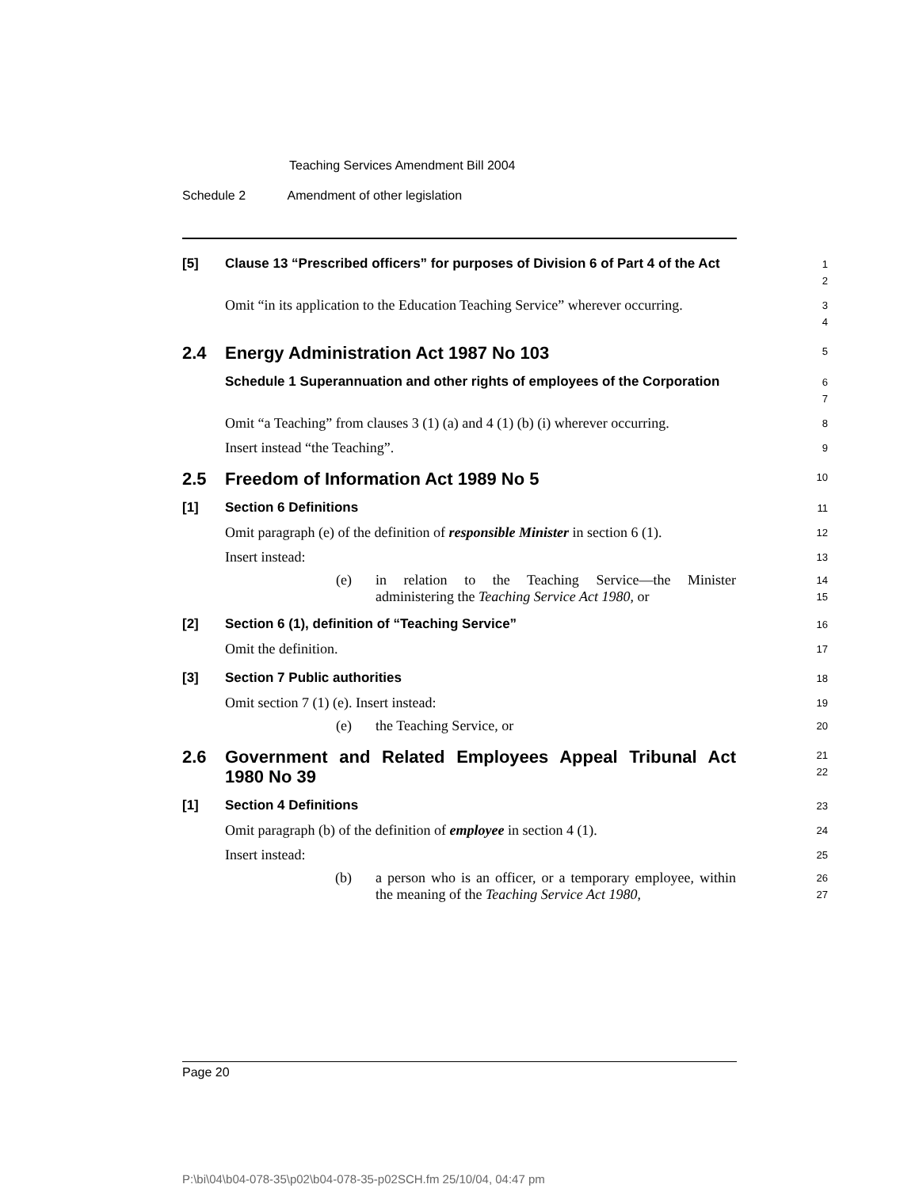Teaching Services Amendment Bill 2004
Schedule 2 Amendment of other legislation
[5]
Clause 13 “Prescribed officers” for purposes of Division 6 of Part 4 of the Act
1
2
Omit “in its application to the Education Teaching Service” wherever occurring.
3
4
2.4
Energy Administration Act 1987 No 103
5
Schedule 1 Superannuation and other rights of employees of the Corporation
6
7
Omit “a Teaching” from clauses 3 (1) (a) and 4 (1) (b) (i) wherever occurring.
8
Insert instead “the Teaching”.
9
2.5
Freedom of Information Act 1989 No 5
10
[1]
Section 6 Definitions
11
Omit paragraph (e) of the definition of responsible Minister in section 6 (1).
12
Insert instead:
13
(e) in relation to the Teaching Service—the Minister administering the Teaching Service Act 1980, or
14
15
[2]
Section 6 (1), definition of “Teaching Service”
16
Omit the definition.
17
[3]
Section 7 Public authorities
18
Omit section 7 (1) (e). Insert instead:
19
(e) the Teaching Service, or
20
2.6
Government and Related Employees Appeal Tribunal Act 1980 No 39
21
22
[1]
Section 4 Definitions
23
Omit paragraph (b) of the definition of employee in section 4 (1).
24
Insert instead:
25
(b) a person who is an officer, or a temporary employee, within the meaning of the Teaching Service Act 1980,
26
27
Page 20
P:\bi\04\b04-078-35\p02\b04-078-35-p02SCH.fm 25/10/04, 04:47 pm